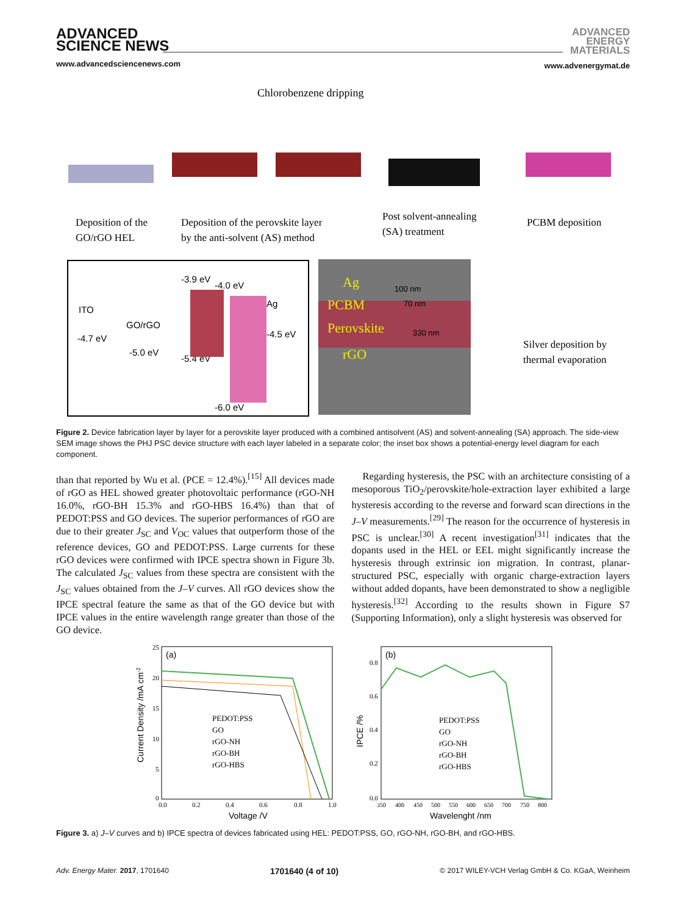ADVANCED
SCIENCE NEWS
www.advancedsciencenews.com
ADVANCED
ENERGY
MATERIALS
www.advenergymat.de
Chlorobenzene dripping
Deposition of the
GO/rGO HEL
Deposition of the perovskite layer
by the anti-solvent (AS) method
Post solvent-annealing
(SA) treatment
PCBM deposition
ITO
GO/rGO
-3.9 eV
-4.0 eV
Ag
-4.7 eV
-5.0 eV
-5.4 eV
-4.5 eV
-6.0 eV
PCBM
Perovskite
rGO
Ag
100 nm
70 nm
330 nm
Silver deposition by
thermal evaporation
Figure 2. Device fabrication layer by layer for a perovskite layer produced with a combined antisolvent (AS) and solvent-annealing (SA) approach. The side-view SEM image shows the PHJ PSC device structure with each layer labeled in a separate color; the inset box shows a potential-energy level diagram for each component.
than that reported by Wu et al. (PCE = 12.4%).<sup>[15]</sup> All devices made of rGO as HEL showed greater photovoltaic performance (rGO-NH 16.0%, rGO-BH 15.3% and rGO-HBS 16.4%) than that of PEDOT:PSS and GO devices. The superior performances of rGO are due to their greater J<sub>SC</sub> and V<sub>OC</sub> values that outperform those of the reference devices, GO and PEDOT:PSS. Large currents for these rGO devices were confirmed with IPCE spectra shown in Figure 3b. The calculated J<sub>SC</sub> values from these spectra are consistent with the J<sub>SC</sub> values obtained from the J–V curves. All rGO devices show the IPCE spectral feature the same as that of the GO device but with IPCE values in the entire wavelength range greater than those of the GO device.
Regarding hysteresis, the PSC with an architecture consisting of a mesoporous TiO<sub>2</sub>/perovskite/hole-extraction layer exhibited a large hysteresis according to the reverse and forward scan directions in the J–V measurements.<sup>[29]</sup> The reason for the occurrence of hysteresis in PSC is unclear.<sup>[30]</sup> A recent investigation<sup>[31]</sup> indicates that the dopants used in the HEL or EEL might significantly increase the hysteresis through extrinsic ion migration. In contrast, planar-structured PSC, especially with organic charge-extraction layers without added dopants, have been demonstrated to show a negligible hysteresis.<sup>[32]</sup> According to the results shown in Figure S7 (Supporting Information), only a slight hysteresis was observed for
(a)
(b)
25
20
15
10
5
0
0.0
0.2
0.4
0.6
0.8
1.0
Voltage /V
Current Density /mA cm-2
PEDOT:PSS
GO
rGO-NH
rGO-BH
rGO-HBS
0.8
0.6
0.4
0.2
0.0
350
400
450
500
550
600
650
700
750
800
Wavelenght /nm
IPCE /%
PEDOT:PSS
GO
rGO-NH
rGO-BH
rGO-HBS
Figure 3. a) J–V curves and b) IPCE spectra of devices fabricated using HEL: PEDOT:PSS, GO, rGO-NH, rGO-BH, and rGO-HBS.
Adv. Energy Mater. 2017, 1701640 1701640 (4 of 10) © 2017 WILEY-VCH Verlag GmbH & Co. KGaA, Weinheim